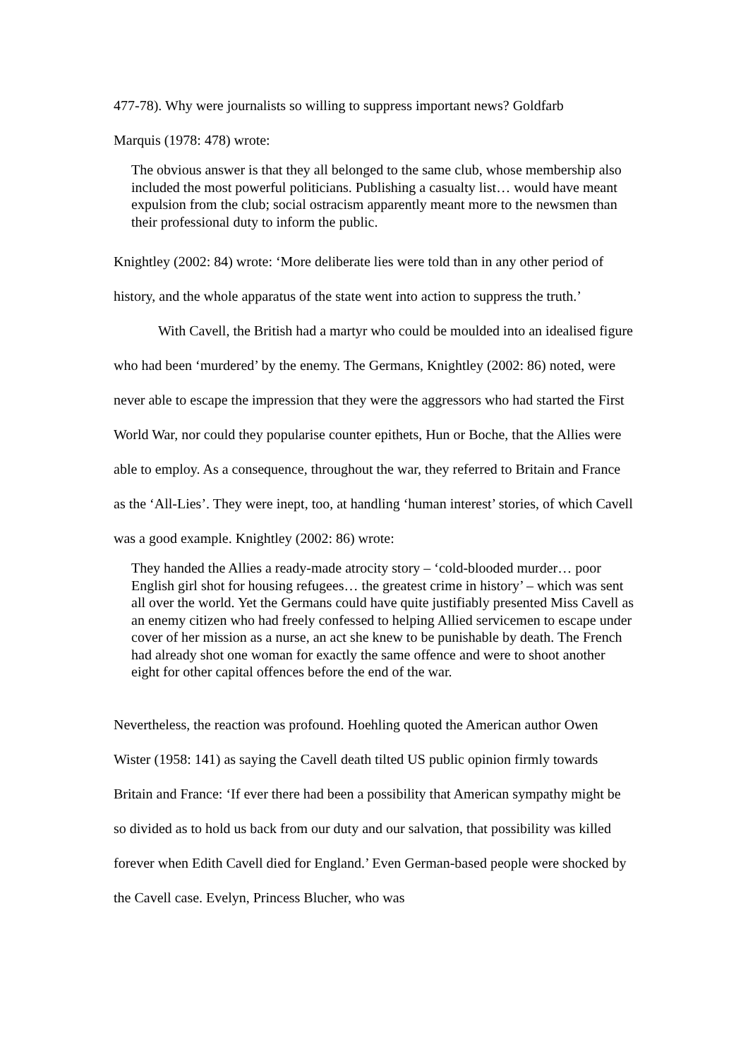477-78). Why were journalists so willing to suppress important news? Goldfarb
Marquis (1978: 478) wrote:
The obvious answer is that they all belonged to the same club, whose membership also included the most powerful politicians. Publishing a casualty list… would have meant expulsion from the club; social ostracism apparently meant more to the newsmen than their professional duty to inform the public.
Knightley (2002: 84) wrote: ‘More deliberate lies were told than in any other period of history, and the whole apparatus of the state went into action to suppress the truth.’
With Cavell, the British had a martyr who could be moulded into an idealised figure who had been ‘murdered’ by the enemy. The Germans, Knightley (2002: 86) noted, were never able to escape the impression that they were the aggressors who had started the First World War, nor could they popularise counter epithets, Hun or Boche, that the Allies were able to employ. As a consequence, throughout the war, they referred to Britain and France as the ‘All-Lies’. They were inept, too, at handling ‘human interest’ stories, of which Cavell was a good example. Knightley (2002: 86) wrote:
They handed the Allies a ready-made atrocity story – ‘cold-blooded murder… poor English girl shot for housing refugees… the greatest crime in history’ – which was sent all over the world. Yet the Germans could have quite justifiably presented Miss Cavell as an enemy citizen who had freely confessed to helping Allied servicemen to escape under cover of her mission as a nurse, an act she knew to be punishable by death. The French had already shot one woman for exactly the same offence and were to shoot another eight for other capital offences before the end of the war.
Nevertheless, the reaction was profound. Hoehling quoted the American author Owen Wister (1958: 141) as saying the Cavell death tilted US public opinion firmly towards Britain and France: ‘If ever there had been a possibility that American sympathy might be so divided as to hold us back from our duty and our salvation, that possibility was killed forever when Edith Cavell died for England.’ Even German-based people were shocked by the Cavell case. Evelyn, Princess Blucher, who was